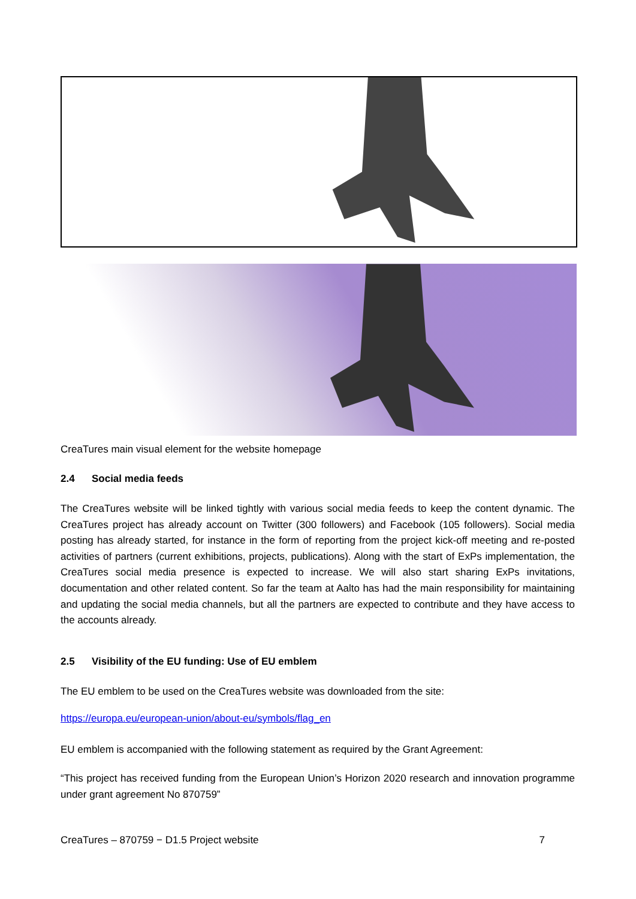CreaTures main visual element for the website homepage
2.4 Social media feeds
The CreaTures website will be linked tightly with various social media feeds to keep the content dynamic. The CreaTures project has already account on Twitter (300 followers) and Facebook (105 followers). Social media posting has already started, for instance in the form of reporting from the project kick-off meeting and re-posted activities of partners (current exhibitions, projects, publications). Along with the start of ExPs implementation, the CreaTures social media presence is expected to increase. We will also start sharing ExPs invitations, documentation and other related content. So far the team at Aalto has had the main responsibility for maintaining and updating the social media channels, but all the partners are expected to contribute and they have access to the accounts already.
2.5 Visibility of the EU funding: Use of EU emblem
The EU emblem to be used on the CreaTures website was downloaded from the site:
https://europa.eu/european-union/about-eu/symbols/flag_en
EU emblem is accompanied with the following statement as required by the Grant Agreement:
“This project has received funding from the European Union’s Horizon 2020 research and innovation programme under grant agreement No 870759”
CreaTures – 870759 − D1.5 Project website 7